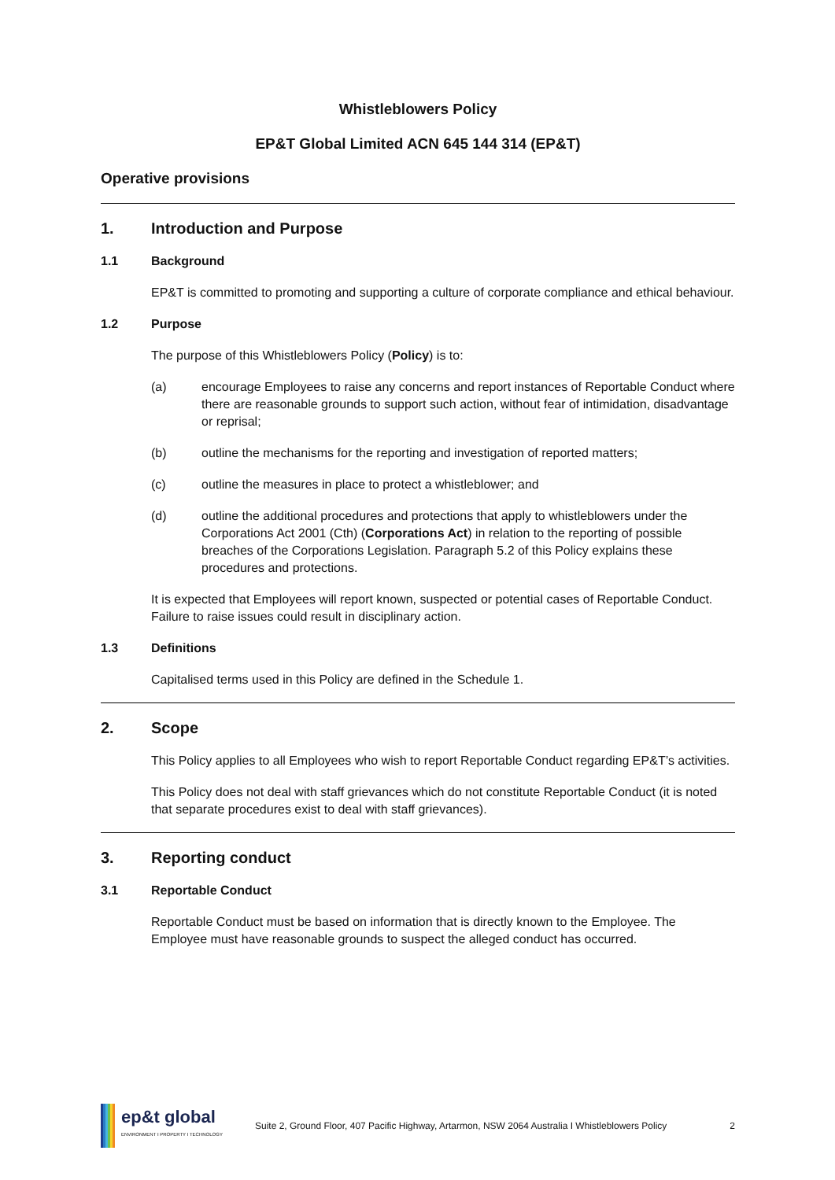Whistleblowers Policy
EP&T Global Limited ACN 645 144 314 (EP&T)
Operative provisions
1. Introduction and Purpose
1.1 Background
EP&T is committed to promoting and supporting a culture of corporate compliance and ethical behaviour.
1.2 Purpose
The purpose of this Whistleblowers Policy (Policy) is to:
(a) encourage Employees to raise any concerns and report instances of Reportable Conduct where there are reasonable grounds to support such action, without fear of intimidation, disadvantage or reprisal;
(b) outline the mechanisms for the reporting and investigation of reported matters;
(c) outline the measures in place to protect a whistleblower; and
(d) outline the additional procedures and protections that apply to whistleblowers under the Corporations Act 2001 (Cth) (Corporations Act) in relation to the reporting of possible breaches of the Corporations Legislation. Paragraph 5.2 of this Policy explains these procedures and protections.
It is expected that Employees will report known, suspected or potential cases of Reportable Conduct. Failure to raise issues could result in disciplinary action.
1.3 Definitions
Capitalised terms used in this Policy are defined in the Schedule 1.
2. Scope
This Policy applies to all Employees who wish to report Reportable Conduct regarding EP&T’s activities.
This Policy does not deal with staff grievances which do not constitute Reportable Conduct (it is noted that separate procedures exist to deal with staff grievances).
3. Reporting conduct
3.1 Reportable Conduct
Reportable Conduct must be based on information that is directly known to the Employee. The Employee must have reasonable grounds to suspect the alleged conduct has occurred.
ep&t global
ENVIRONMENT I PROPERTY I TECHNOLOGY
Suite 2, Ground Floor, 407 Pacific Highway, Artarmon, NSW 2064 Australia I Whistleblowers Policy
2